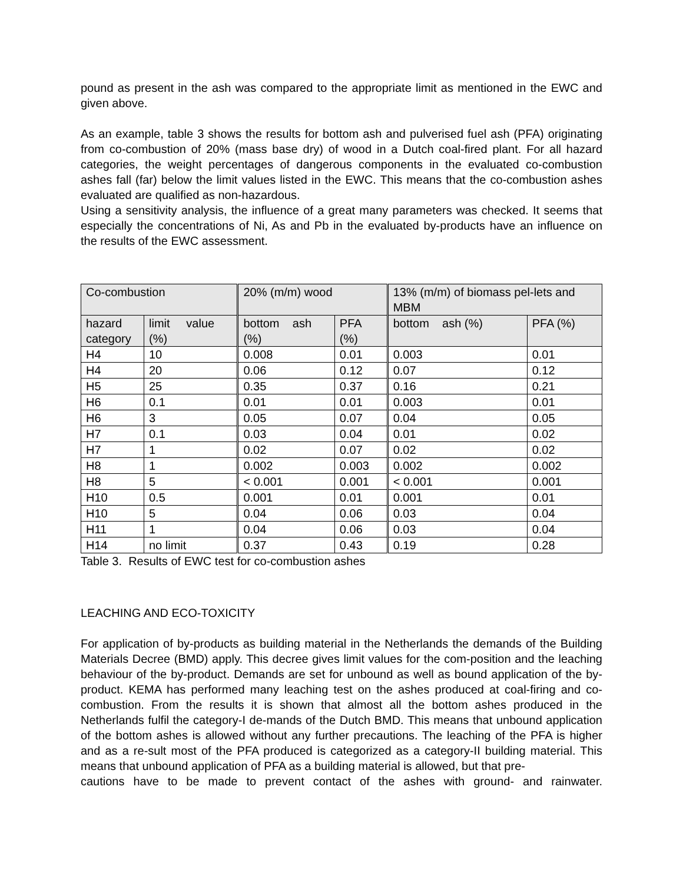pound as present in the ash was compared to the appropriate limit as mentioned in the EWC and given above.
As an example, table 3 shows the results for bottom ash and pulverised fuel ash (PFA) originating from co-combustion of 20% (mass base dry) of wood in a Dutch coal-fired plant. For all hazard categories, the weight percentages of dangerous components in the evaluated co-combustion ashes fall (far) below the limit values listed in the EWC. This means that the co-combustion ashes evaluated are qualified as non-hazardous.
Using a sensitivity analysis, the influence of a great many parameters was checked. It seems that especially the concentrations of Ni, As and Pb in the evaluated by-products have an influence on the results of the EWC assessment.
| Co-combustion | | 20% (m/m) wood | | 13% (m/m) of biomass pel-lets and MBM | |
| hazard category | limit value (%) | bottom ash (%) | PFA (%) | bottom ash (%) | PFA (%) |
| H4 | 10 | 0.008 | 0.01 | 0.003 | 0.01 |
| H4 | 20 | 0.06 | 0.12 | 0.07 | 0.12 |
| H5 | 25 | 0.35 | 0.37 | 0.16 | 0.21 |
| H6 | 0.1 | 0.01 | 0.01 | 0.003 | 0.01 |
| H6 | 3 | 0.05 | 0.07 | 0.04 | 0.05 |
| H7 | 0.1 | 0.03 | 0.04 | 0.01 | 0.02 |
| H7 | 1 | 0.02 | 0.07 | 0.02 | 0.02 |
| H8 | 1 | 0.002 | 0.003 | 0.002 | 0.002 |
| H8 | 5 | < 0.001 | 0.001 | < 0.001 | 0.001 |
| H10 | 0.5 | 0.001 | 0.01 | 0.001 | 0.01 |
| H10 | 5 | 0.04 | 0.06 | 0.03 | 0.04 |
| H11 | 1 | 0.04 | 0.06 | 0.03 | 0.04 |
| H14 | no limit | 0.37 | 0.43 | 0.19 | 0.28 |
Table 3. Results of EWC test for co-combustion ashes
LEACHING AND ECO-TOXICITY
For application of by-products as building material in the Netherlands the demands of the Building Materials Decree (BMD) apply. This decree gives limit values for the com-position and the leaching behaviour of the by-product. Demands are set for unbound as well as bound application of the by-product. KEMA has performed many leaching test on the ashes produced at coal-firing and co-combustion. From the results it is shown that almost all the bottom ashes produced in the Netherlands fulfil the category-I de-mands of the Dutch BMD. This means that unbound application of the bottom ashes is allowed without any further precautions. The leaching of the PFA is higher and as a re-sult most of the PFA produced is categorized as a category-II building material. This means that unbound application of PFA as a building material is allowed, but that pre-
cautions have to be made to prevent contact of the ashes with ground- and rainwater.